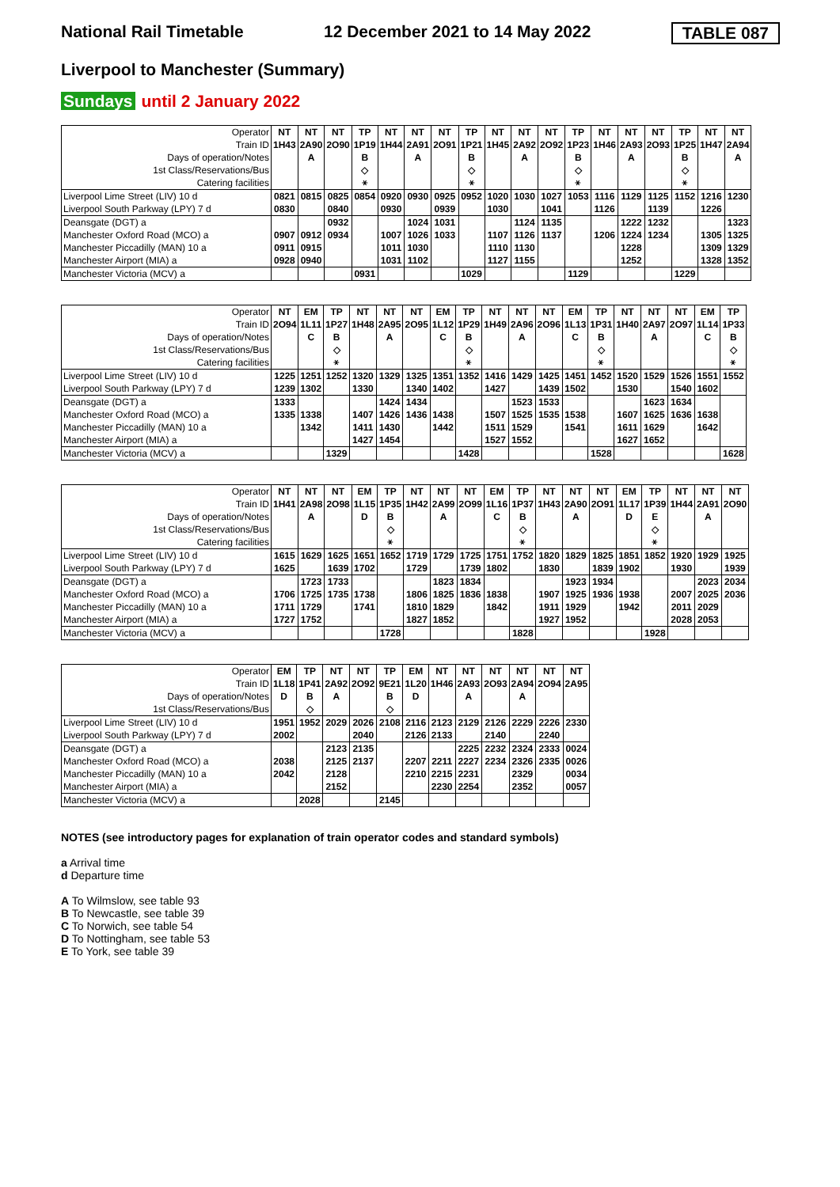National Rail Timetable 12 December 2021 to 14 May 2022
TABLE 087
Liverpool to Manchester (Summary)
Sundays until 2 January 2022
| Operator | NT | NT | NT | TP | NT | NT | NT | TP | NT | NT | NT | TP | NT | NT | NT | TP | NT | NT |
| Train ID | 1H43 | 2A90 | 2O90 | 1P19 | 1H44 | 2A91 | 2O91 | 1P21 | 1H45 | 2A92 | 2O92 | 1P23 | 1H46 | 2A93 | 2O93 | 1P25 | 1H47 | 2A94 |
| Days of operation/Notes | | A | | B | | A | | B | | A | | B | | A | | B | | A |
| 1st Class/Reservations/Bus | | | | ◇ | | | | ◇ | | | | ◇ | | | | ◇ | | |
| Catering facilities | | | | ⚹ | | | | ⚹ | | | | ⚹ | | | | ⚹ | | |
| Liverpool Lime Street (LIV) 10 d | 0821 | 0815 | 0825 | 0854 | 0920 | 0930 | 0925 | 0952 | 1020 | 1030 | 1027 | 1053 | 1116 | 1129 | 1125 | 1152 | 1216 | 1230 |
| Liverpool South Parkway (LPY) 7 d | 0830 | | 0840 | | 0930 | | 0939 | | 1030 | | 1041 | | 1126 | | 1139 | | 1226 | |
| Deansgate (DGT) a | | | 0932 | | | 1024 | 1031 | | | 1124 | 1135 | | | 1222 | 1232 | | | 1323 |
| Manchester Oxford Road (MCO) a | 0907 | 0912 | 0934 | | 1007 | 1026 | 1033 | | 1107 | 1126 | 1137 | | 1206 | 1224 | 1234 | | 1305 | 1325 |
| Manchester Piccadilly (MAN) 10 a | 0911 | 0915 | | | 1011 | 1030 | | | 1110 | 1130 | | | | 1228 | | | 1309 | 1329 |
| Manchester Airport (MIA) a | 0928 | 0940 | | | 1031 | 1102 | | | 1127 | 1155 | | | | 1252 | | | 1328 | 1352 |
| Manchester Victoria (MCV) a | | | | 0931 | | | | 1029 | | | | 1129 | | | | 1229 | | |
| Operator | NT | EM | TP | NT | NT | NT | EM | TP | NT | NT | NT | EM | TP | NT | NT | NT | EM | TP |
| Train ID | 2O94 | 1L11 | 1P27 | 1H48 | 2A95 | 2O95 | 1L12 | 1P29 | 1H49 | 2A96 | 2O96 | 1L13 | 1P31 | 1H40 | 2A97 | 2O97 | 1L14 | 1P33 |
| Days of operation/Notes | | C | B | | A | | C | B | | A | | C | B | | A | | C | B |
| 1st Class/Reservations/Bus | | | ◇ | | | | | ◇ | | | | | ◇ | | | | | ◇ |
| Catering facilities | | | ⚹ | | | | | ⚹ | | | | | ⚹ | | | | | ⚹ |
| Liverpool Lime Street (LIV) 10 d | 1225 | 1251 | 1252 | 1320 | 1329 | 1325 | 1351 | 1352 | 1416 | 1429 | 1425 | 1451 | 1452 | 1520 | 1529 | 1526 | 1551 | 1552 |
| Liverpool South Parkway (LPY) 7 d | 1239 | 1302 | | 1330 | | 1340 | 1402 | | 1427 | | 1439 | 1502 | | 1530 | | 1540 | 1602 | |
| Deansgate (DGT) a | 1333 | | | | 1424 | 1434 | | | | 1523 | 1533 | | | | 1623 | 1634 | | |
| Manchester Oxford Road (MCO) a | 1335 | 1338 | | 1407 | 1426 | 1436 | 1438 | | 1507 | 1525 | 1535 | 1538 | | 1607 | 1625 | 1636 | 1638 | |
| Manchester Piccadilly (MAN) 10 a | | 1342 | | 1411 | 1430 | | 1442 | | 1511 | 1529 | | 1541 | | 1611 | 1629 | | 1642 | |
| Manchester Airport (MIA) a | | | | 1427 | 1454 | | | | 1527 | 1552 | | | | 1627 | 1652 | | | |
| Manchester Victoria (MCV) a | | | 1329 | | | | | 1428 | | | | | 1528 | | | | | 1628 |
| Operator | NT | NT | NT | EM | TP | NT | NT | NT | EM | TP | NT | NT | NT | EM | TP | NT | NT | NT |
| Train ID | 1H41 | 2A98 | 2O98 | 1L15 | 1P35 | 1H42 | 2A99 | 2O99 | 1L16 | 1P37 | 1H43 | 2A90 | 2O91 | 1L17 | 1P39 | 1H44 | 2A91 | 2O90 |
| Days of operation/Notes | | A | | D | B | | A | | C | B | | A | | D | E | | A | |
| 1st Class/Reservations/Bus | | | | | ◇ | | | | | ◇ | | | | | ◇ | | | |
| Catering facilities | | | | | ⚹ | | | | | ⚹ | | | | | ⚹ | | | |
| Liverpool Lime Street (LIV) 10 d | 1615 | 1629 | 1625 | 1651 | 1652 | 1719 | 1729 | 1725 | 1751 | 1752 | 1820 | 1829 | 1825 | 1851 | 1852 | 1920 | 1929 | 1925 |
| Liverpool South Parkway (LPY) 7 d | 1625 | | 1639 | 1702 | | 1729 | | 1739 | 1802 | | 1830 | | 1839 | 1902 | | 1930 | | 1939 |
| Deansgate (DGT) a | | 1723 | 1733 | | | | 1823 | 1834 | | | | 1923 | 1934 | | | | 2023 | 2034 |
| Manchester Oxford Road (MCO) a | 1706 | 1725 | 1735 | 1738 | | 1806 | 1825 | 1836 | 1838 | | 1907 | 1925 | 1936 | 1938 | | 2007 | 2025 | 2036 |
| Manchester Piccadilly (MAN) 10 a | 1711 | 1729 | | 1741 | | 1810 | 1829 | | 1842 | | 1911 | 1929 | | 1942 | | 2011 | 2029 | |
| Manchester Airport (MIA) a | 1727 | 1752 | | | | 1827 | 1852 | | | | 1927 | 1952 | | | | 2028 | 2053 | |
| Manchester Victoria (MCV) a | | | | | 1728 | | | | | 1828 | | | | | 1928 | | | |
| Operator | EM | TP | NT | NT | TP | EM | NT | NT | NT | NT | NT | NT |
| Train ID | 1L18 | 1P41 | 2A92 | 2O92 | 9E21 | 1L20 | 1H46 | 2A93 | 2O93 | 2A94 | 2O94 | 2A95 |
| Days of operation/Notes | D | B | A | | B | D | | A | | A | | |
| 1st Class/Reservations/Bus | | ◇ | | | ◇ | | | | | | | |
| Liverpool Lime Street (LIV) 10 d | 1951 | 1952 | 2029 | 2026 | 2108 | 2116 | 2123 | 2129 | 2126 | 2229 | 2226 | 2330 |
| Liverpool South Parkway (LPY) 7 d | 2002 | | | 2040 | | 2126 | 2133 | | 2140 | | 2240 | |
| Deansgate (DGT) a | | | 2123 | 2135 | | | | 2225 | 2232 | 2324 | 2333 | 0024 |
| Manchester Oxford Road (MCO) a | 2038 | | 2125 | 2137 | | 2207 | 2211 | 2227 | 2234 | 2326 | 2335 | 0026 |
| Manchester Piccadilly (MAN) 10 a | 2042 | | 2128 | | | 2210 | 2215 | 2231 | | 2329 | | 0034 |
| Manchester Airport (MIA) a | | | 2152 | | | | 2230 | 2254 | | 2352 | | 0057 |
| Manchester Victoria (MCV) a | | 2028 | | | 2145 | | | | | | | |
NOTES (see introductory pages for explanation of train operator codes and standard symbols)
a Arrival time
d Departure time
A To Wilmslow, see table 93
B To Newcastle, see table 39
C To Norwich, see table 54
D To Nottingham, see table 53
E To York, see table 39